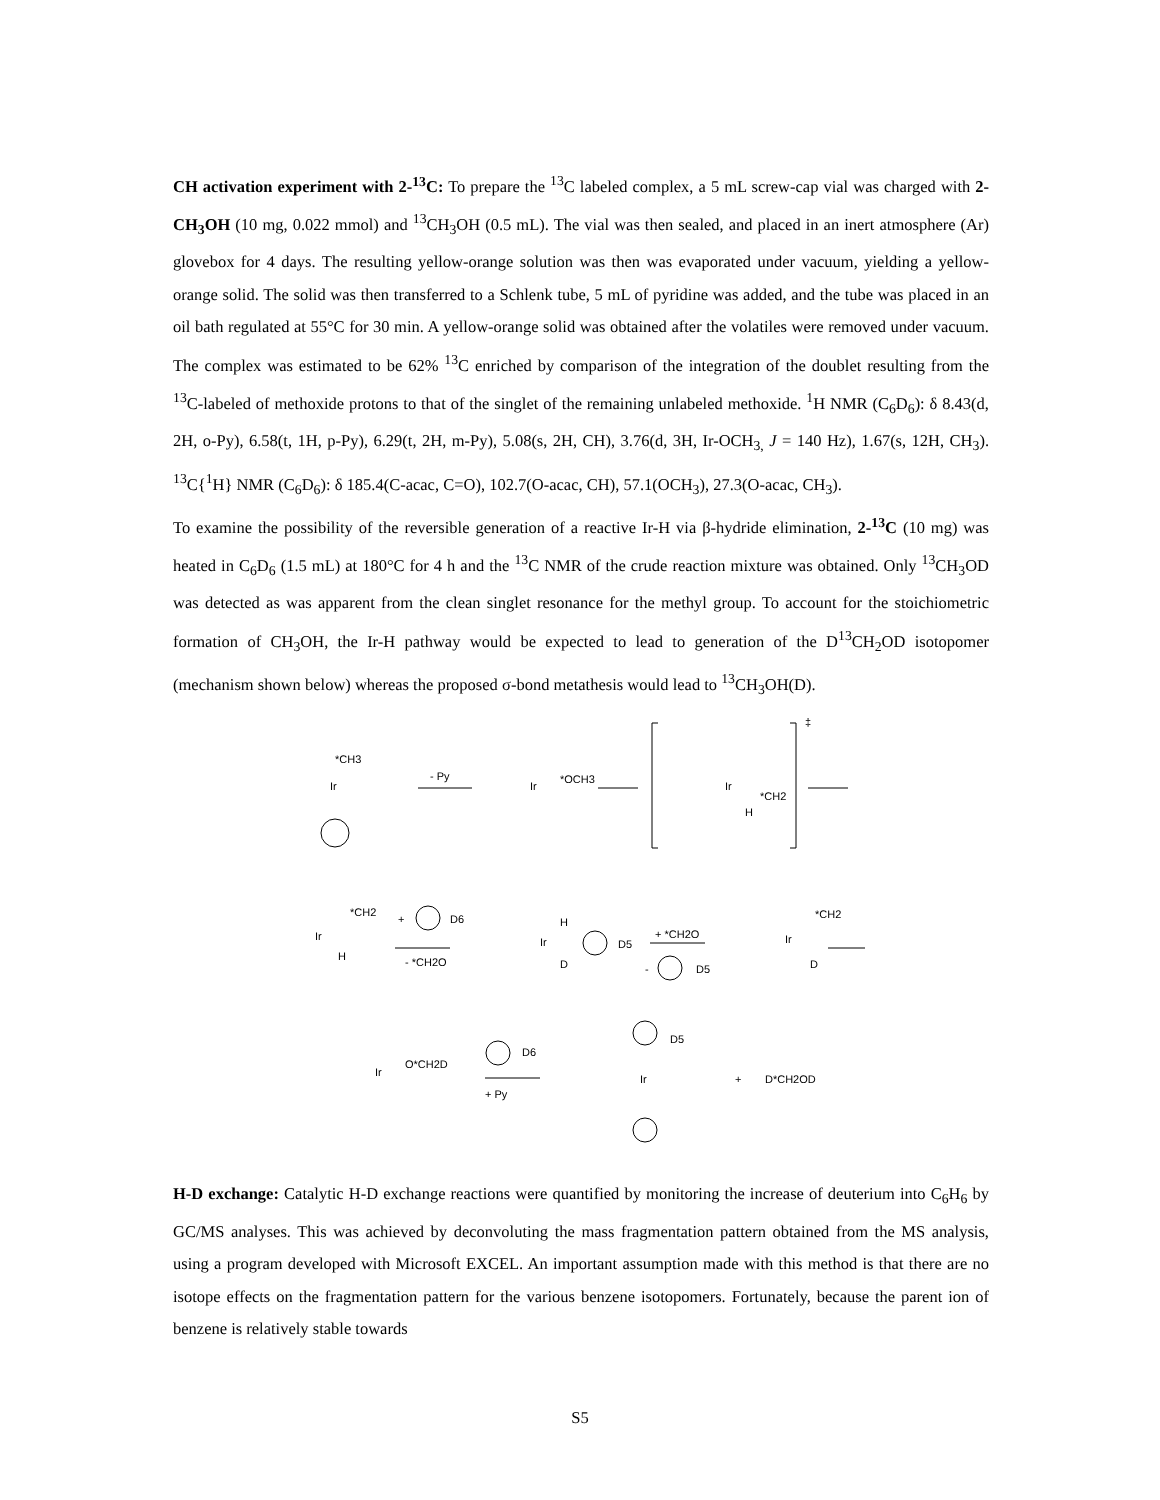CH activation experiment with 2-<sup>13</sup>C: To prepare the <sup>13</sup>C labeled complex, a 5 mL screw-cap vial was charged with 2-CH<sub>3</sub>OH (10 mg, 0.022 mmol) and <sup>13</sup>CH<sub>3</sub>OH (0.5 mL). The vial was then sealed, and placed in an inert atmosphere (Ar) glovebox for 4 days. The resulting yellow-orange solution was then was evaporated under vacuum, yielding a yellow-orange solid. The solid was then transferred to a Schlenk tube, 5 mL of pyridine was added, and the tube was placed in an oil bath regulated at 55°C for 30 min. A yellow-orange solid was obtained after the volatiles were removed under vacuum. The complex was estimated to be 62% <sup>13</sup>C enriched by comparison of the integration of the doublet resulting from the <sup>13</sup>C-labeled of methoxide protons to that of the singlet of the remaining unlabeled methoxide. <sup>1</sup>H NMR (C<sub>6</sub>D<sub>6</sub>): δ 8.43(d, 2H, o-Py), 6.58(t, 1H, p-Py), 6.29(t, 2H, m-Py), 5.08(s, 2H, CH), 3.76(d, 3H, Ir-OCH<sub>3,</sub> J = 140 Hz), 1.67(s, 12H, CH<sub>3</sub>). <sup>13</sup>C{<sup>1</sup>H} NMR (C<sub>6</sub>D<sub>6</sub>): δ 185.4(C-acac, C=O), 102.7(O-acac, CH), 57.1(OCH<sub>3</sub>), 27.3(O-acac, CH<sub>3</sub>).
To examine the possibility of the reversible generation of a reactive Ir-H via β-hydride elimination, 2-<sup>13</sup>C (10 mg) was heated in C<sub>6</sub>D<sub>6</sub> (1.5 mL) at 180°C for 4 h and the <sup>13</sup>C NMR of the crude reaction mixture was obtained. Only <sup>13</sup>CH<sub>3</sub>OD was detected as was apparent from the clean singlet resonance for the methyl group. To account for the stoichiometric formation of CH<sub>3</sub>OH, the Ir-H pathway would be expected to lead to generation of the D<sup>13</sup>CH<sub>2</sub>OD isotopomer (mechanism shown below) whereas the proposed σ-bond metathesis would lead to <sup>13</sup>CH<sub>3</sub>OH(D).
*CH3
Ir
- Py
Ir
*OCH3
Ir
*CH2
H
‡
Ir
*CH2
H
+ D6
- *CH2O
Ir
H
D
D5
+ *CH2O
- D5
Ir
*CH2
D
Ir
O*CH2D
D6
+ Py
Ir
D5
+ D*CH2OD
H-D exchange: Catalytic H-D exchange reactions were quantified by monitoring the increase of deuterium into C<sub>6</sub>H<sub>6</sub> by GC/MS analyses. This was achieved by deconvoluting the mass fragmentation pattern obtained from the MS analysis, using a program developed with Microsoft EXCEL. An important assumption made with this method is that there are no isotope effects on the fragmentation pattern for the various benzene isotopomers. Fortunately, because the parent ion of benzene is relatively stable towards
S5